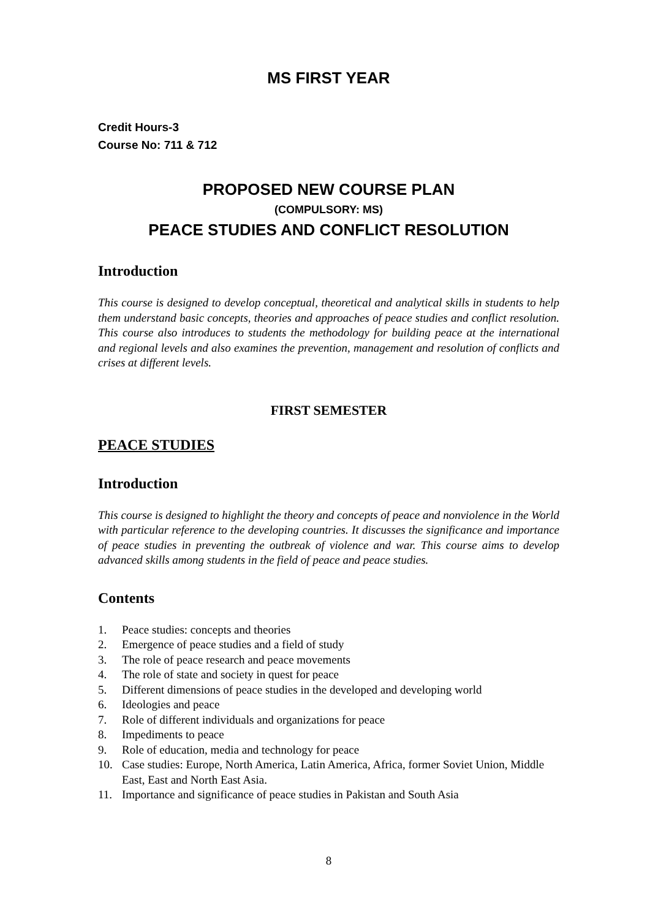MS FIRST YEAR
Credit Hours-3
Course No: 711 & 712
PROPOSED NEW COURSE PLAN
(COMPULSORY: MS)
PEACE STUDIES AND CONFLICT RESOLUTION
Introduction
This course is designed to develop conceptual, theoretical and analytical skills in students to help them understand basic concepts, theories and approaches of peace studies and conflict resolution. This course also introduces to students the methodology for building peace at the international and regional levels and also examines the prevention, management and resolution of conflicts and crises at different levels.
FIRST SEMESTER
PEACE STUDIES
Introduction
This course is designed to highlight the theory and concepts of peace and nonviolence in the World with particular reference to the developing countries. It discusses the significance and importance of peace studies in preventing the outbreak of violence and war. This course aims to develop advanced skills among students in the field of peace and peace studies.
Contents
1. Peace studies: concepts and theories
2. Emergence of peace studies and a field of study
3. The role of peace research and peace movements
4. The role of state and society in quest for peace
5. Different dimensions of peace studies in the developed and developing world
6. Ideologies and peace
7. Role of different individuals and organizations for peace
8. Impediments to peace
9. Role of education, media and technology for peace
10. Case studies: Europe, North America, Latin America, Africa, former Soviet Union, Middle East, East and North East Asia.
11. Importance and significance of peace studies in Pakistan and South Asia
8